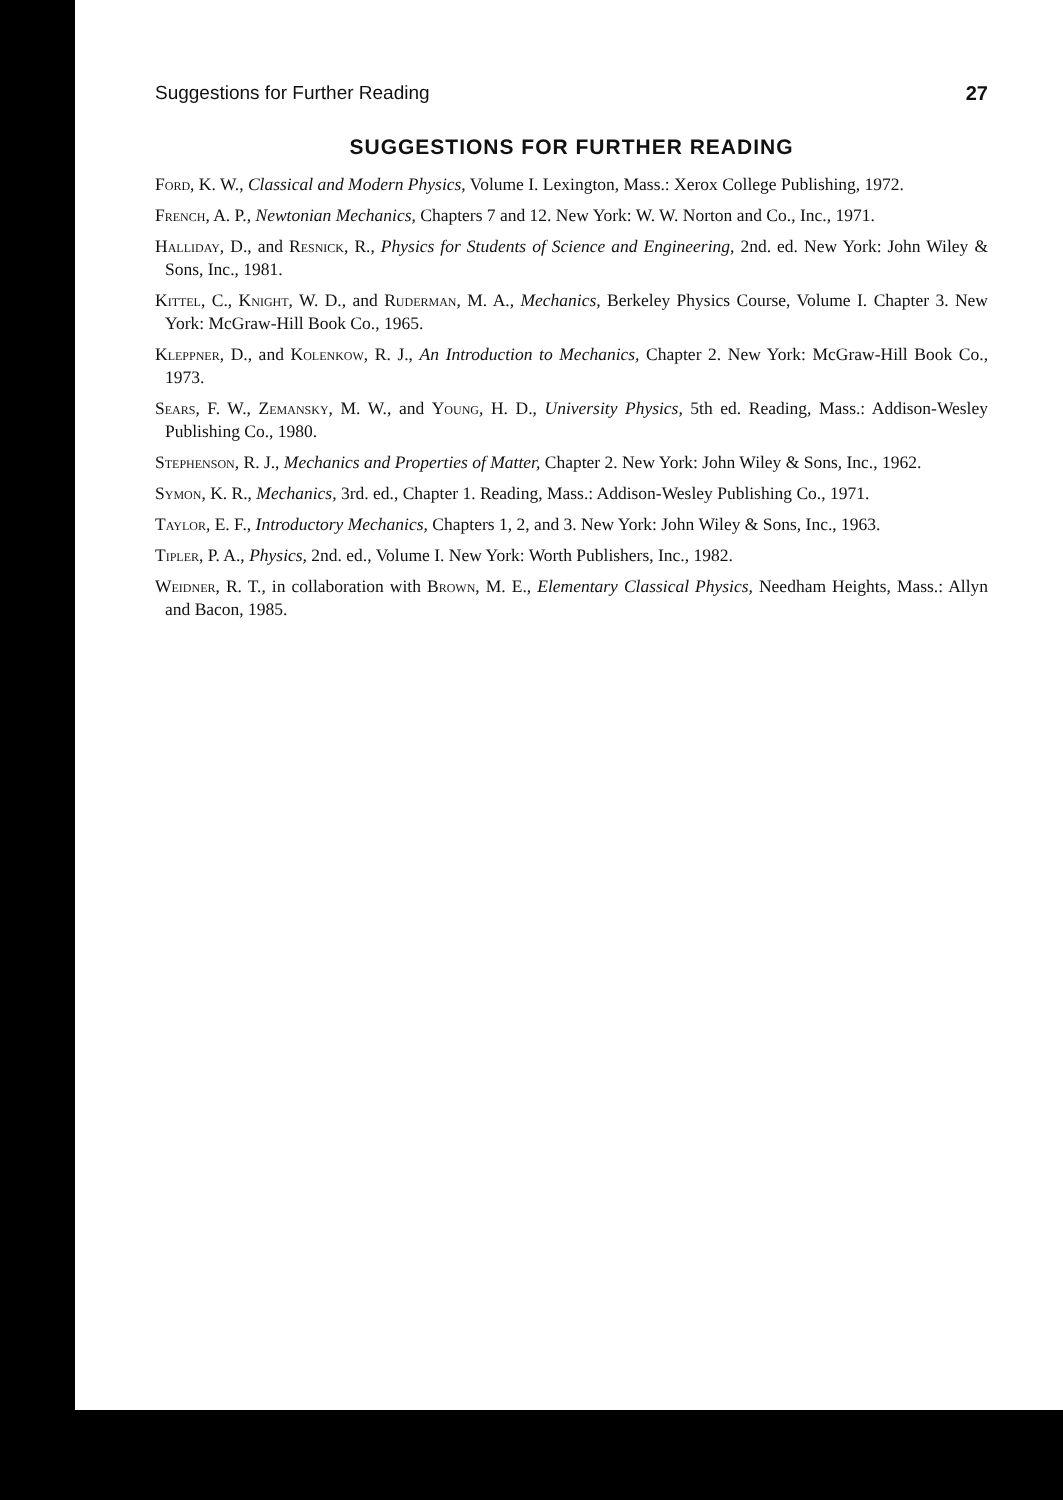Suggestions for Further Reading 27
SUGGESTIONS FOR FURTHER READING
Ford, K. W., Classical and Modern Physics, Volume I. Lexington, Mass.: Xerox College Publishing, 1972.
French, A. P., Newtonian Mechanics, Chapters 7 and 12. New York: W. W. Norton and Co., Inc., 1971.
Halliday, D., and Resnick, R., Physics for Students of Science and Engineering, 2nd. ed. New York: John Wiley & Sons, Inc., 1981.
Kittel, C., Knight, W. D., and Ruderman, M. A., Mechanics, Berkeley Physics Course, Volume I. Chapter 3. New York: McGraw-Hill Book Co., 1965.
Kleppner, D., and Kolenkow, R. J., An Introduction to Mechanics, Chapter 2. New York: McGraw-Hill Book Co., 1973.
Sears, F. W., Zemansky, M. W., and Young, H. D., University Physics, 5th ed. Reading, Mass.: Addison-Wesley Publishing Co., 1980.
Stephenson, R. J., Mechanics and Properties of Matter, Chapter 2. New York: John Wiley & Sons, Inc., 1962.
Symon, K. R., Mechanics, 3rd. ed., Chapter 1. Reading, Mass.: Addison-Wesley Publishing Co., 1971.
Taylor, E. F., Introductory Mechanics, Chapters 1, 2, and 3. New York: John Wiley & Sons, Inc., 1963.
Tipler, P. A., Physics, 2nd. ed., Volume I. New York: Worth Publishers, Inc., 1982.
Weidner, R. T., in collaboration with Brown, M. E., Elementary Classical Physics, Needham Heights, Mass.: Allyn and Bacon, 1985.